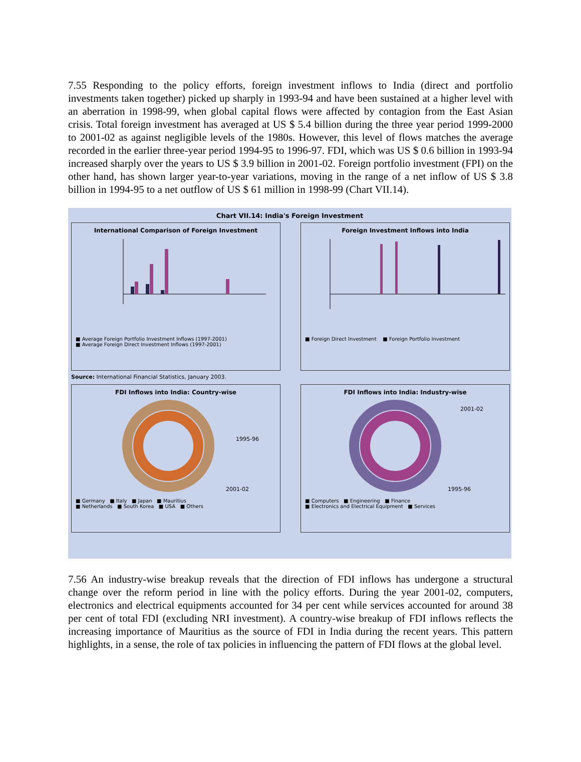7.55 Responding to the policy efforts, foreign investment inflows to India (direct and portfolio investments taken together) picked up sharply in 1993-94 and have been sustained at a higher level with an aberration in 1998-99, when global capital flows were affected by contagion from the East Asian crisis. Total foreign investment has averaged at US $ 5.4 billion during the three year period 1999-2000 to 2001-02 as against negligible levels of the 1980s. However, this level of flows matches the average recorded in the earlier three-year period 1994-95 to 1996-97. FDI, which was US $ 0.6 billion in 1993-94 increased sharply over the years to US $ 3.9 billion in 2001-02. Foreign portfolio investment (FPI) on the other hand, has shown larger year-to-year variations, moving in the range of a net inflow of US $ 3.8 billion in 1994-95 to a net outflow of US $ 61 million in 1998-99 (Chart VII.14).
Chart VII.14: India's Foreign Investment
International Comparison of Foreign Investment
■ Average Foreign Portfolio Investment Inflows (1997-2001)
■ Average Foreign Direct Investment Inflows (1997-2001)
Foreign Investment Inflows into India
■ Foreign Direct Investment ■ Foreign Portfolio Investment
Source: International Financial Statistics, January 2003.
FDI Inflows into India: Country-wise
1995-96
2001-02
■ Germany ■ Italy ■ Japan ■ Mauritius
■ Netherlands ■ South Korea ■ USA ■ Others
FDI Inflows into India: Industry-wise
2001-02
1995-96
■ Computers ■ Engineering ■ Finance
■ Electronics and Electrical Equipment ■ Services
7.56 An industry-wise breakup reveals that the direction of FDI inflows has undergone a structural change over the reform period in line with the policy efforts. During the year 2001-02, computers, electronics and electrical equipments accounted for 34 per cent while services accounted for around 38 per cent of total FDI (excluding NRI investment). A country-wise breakup of FDI inflows reflects the increasing importance of Mauritius as the source of FDI in India during the recent years. This pattern highlights, in a sense, the role of tax policies in influencing the pattern of FDI flows at the global level.